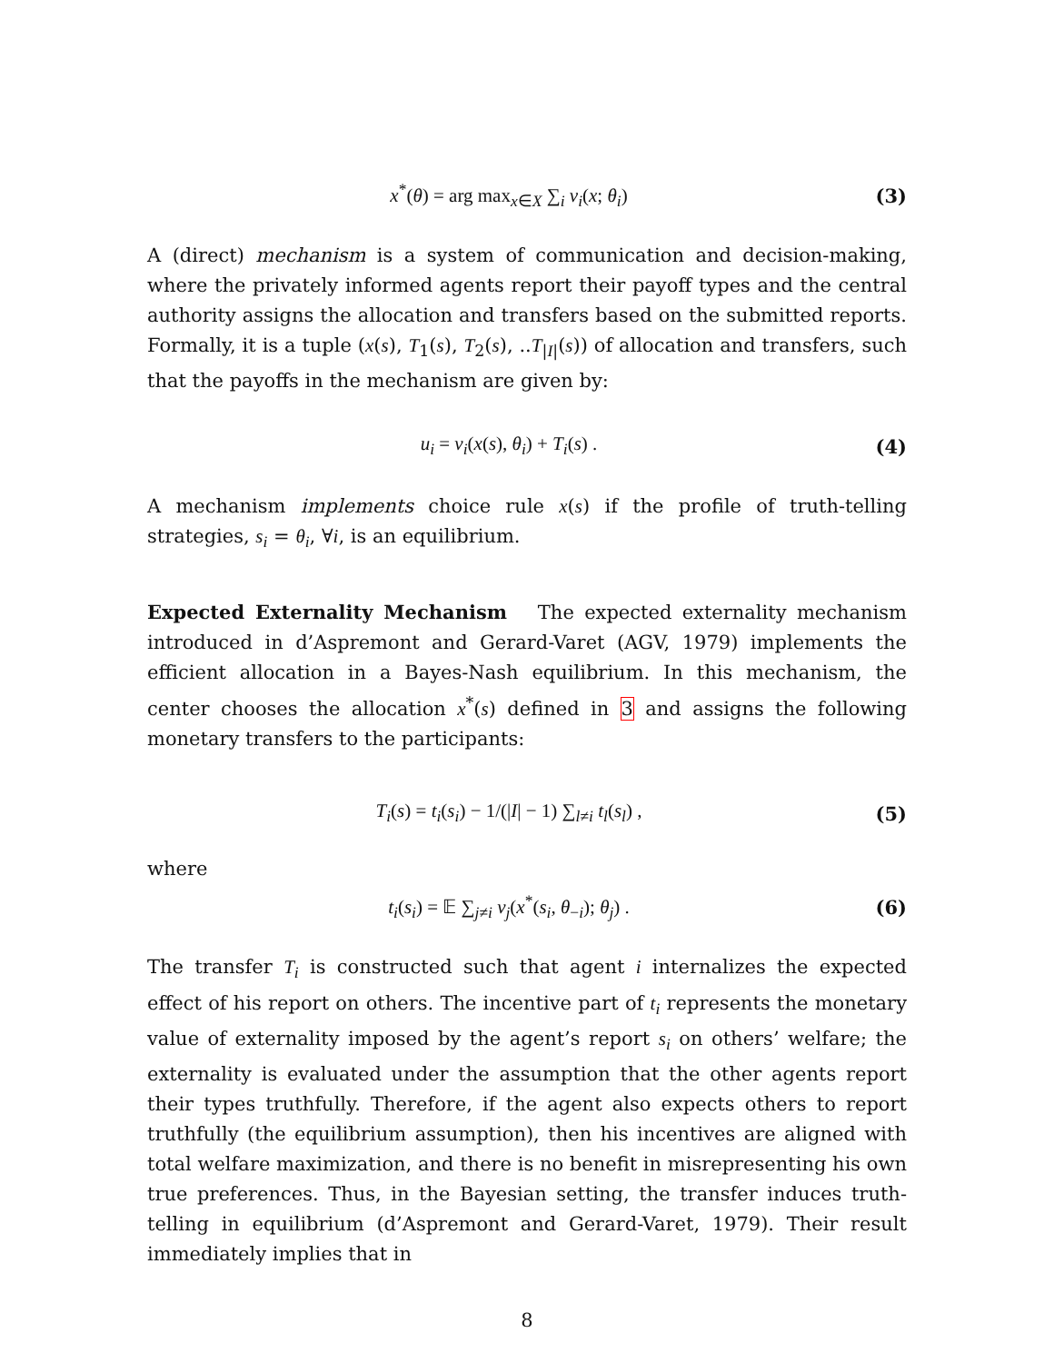x<sup>*</sup>(θ) = arg max<sub>x∈X</sub> ∑<sub>i</sub> v<sub>i</sub>(x; θ<sub>i</sub>)
(3)
A (direct) mechanism is a system of communication and decision-making, where the privately informed agents report their payoff types and the central authority assigns the allocation and transfers based on the submitted reports. Formally, it is a tuple (x(s), T<sub>1</sub>(s), T<sub>2</sub>(s), ..T<sub>|I|</sub>(s)) of allocation and transfers, such that the payoffs in the mechanism are given by:
u<sub>i</sub> = v<sub>i</sub>(x(s), θ<sub>i</sub>) + T<sub>i</sub>(s) . (4)
A mechanism implements choice rule x(s) if the profile of truth-telling strategies, s<sub>i</sub> = θ<sub>i</sub>, ∀i, is an equilibrium.
Expected Externality Mechanism The expected externality mechanism introduced in d’Aspremont and Gerard-Varet (AGV, 1979) implements the efficient allocation in a Bayes-Nash equilibrium. In this mechanism, the center chooses the allocation x<sup>*</sup>(s) defined in 3 and assigns the following monetary transfers to the participants:
T<sub>i</sub>(s) = t<sub>i</sub>(s<sub>i</sub>) − 1/(|I| − 1) ∑<sub>l≠i</sub> t<sub>l</sub>(s<sub>l</sub>) ,
(5)
where
t<sub>i</sub>(s<sub>i</sub>) = 𝔼 ∑<sub>j≠i</sub> v<sub>j</sub>(x<sup>*</sup>(s<sub>i</sub>, θ<sub>−i</sub>); θ<sub>j</sub>) .
(6)
The transfer T<sub>i</sub> is constructed such that agent i internalizes the expected effect of his report on others. The incentive part of t<sub>i</sub> represents the monetary value of externality imposed by the agent’s report s<sub>i</sub> on others’ welfare; the externality is evaluated under the assumption that the other agents report their types truthfully. Therefore, if the agent also expects others to report truthfully (the equilibrium assumption), then his incentives are aligned with total welfare maximization, and there is no benefit in misrepresenting his own true preferences. Thus, in the Bayesian setting, the transfer induces truth-telling in equilibrium (d’Aspremont and Gerard-Varet, 1979). Their result immediately implies that in
8